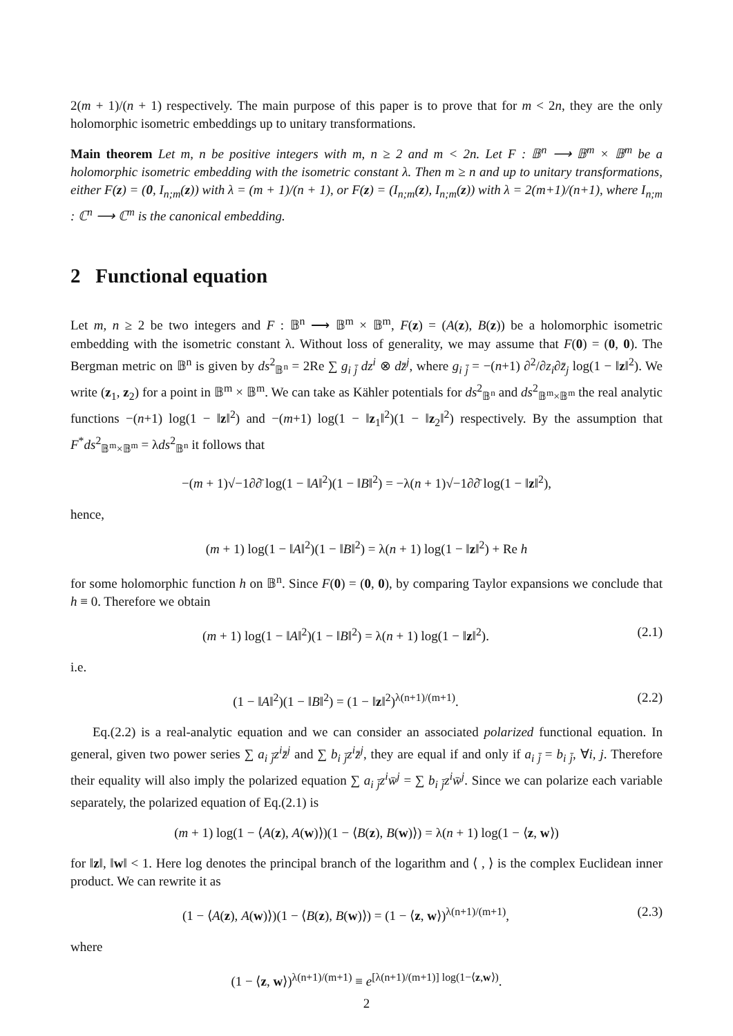2(m + 1)/(n + 1) respectively. The main purpose of this paper is to prove that for m < 2n, they are the only holomorphic isometric embeddings up to unitary transformations.
Main theorem Let m, n be positive integers with m, n ≥ 2 and m < 2n. Let F : 𝔹<sup>n</sup> ⟶ 𝔹<sup>m</sup> × 𝔹<sup>m</sup> be a holomorphic isometric embedding with the isometric constant λ. Then m ≥ n and up to unitary transformations, either F(z) = (0, I<sub>n;m</sub>(z)) with λ = (m + 1)/(n + 1), or F(z) = (I<sub>n;m</sub>(z), I<sub>n;m</sub>(z)) with λ = 2(m+1)/(n+1), where I<sub>n;m</sub> : ℂ<sup>n</sup> ⟶ ℂ<sup>m</sup> is the canonical embedding.
2 Functional equation
Let m, n ≥ 2 be two integers and F : 𝔹<sup>n</sup> ⟶ 𝔹<sup>m</sup> × 𝔹<sup>m</sup>, F(z) = (A(z), B(z)) be a holomorphic isometric embedding with the isometric constant λ. Without loss of generality, we may assume that F(0) = (0, 0). The Bergman metric on 𝔹<sup>n</sup> is given by ds<sup>2</sup><sub>𝔹<sup>n</sup></sub> = 2Re ∑ g<sub>i j̄</sub> dz<sup>i</sup> ⊗ dz̄<sup>j</sup>, where g<sub>i j̄</sub> = −(n+1) ∂<sup>2</sup>/∂z<sub>i</sub>∂z̄<sub>j</sub> log(1 − ‖z‖<sup>2</sup>). We write (z<sub>1</sub>, z<sub>2</sub>) for a point in 𝔹<sup>m</sup> × 𝔹<sup>m</sup>. We can take as Kähler potentials for ds<sup>2</sup><sub>𝔹<sup>n</sup></sub> and ds<sup>2</sup><sub>𝔹<sup>m</sup>×𝔹<sup>m</sup></sub> the real analytic functions −(n+1) log(1 − ‖z‖<sup>2</sup>) and −(m+1) log(1 − ‖z<sub>1</sub>‖<sup>2</sup>)(1 − ‖z<sub>2</sub>‖<sup>2</sup>) respectively. By the assumption that F<sup>*</sup>ds<sup>2</sup><sub>𝔹<sup>m</sup>×𝔹<sup>m</sup></sub> = λds<sup>2</sup><sub>𝔹<sup>n</sup></sub> it follows that
−(m + 1)√−1∂∂̄ log(1 − ‖A‖<sup>2</sup>)(1 − ‖B‖<sup>2</sup>) = −λ(n + 1)√−1∂∂̄ log(1 − ‖z‖<sup>2</sup>),
hence,
(m + 1) log(1 − ‖A‖<sup>2</sup>)(1 − ‖B‖<sup>2</sup>) = λ(n + 1) log(1 − ‖z‖<sup>2</sup>) + Re h
for some holomorphic function h on 𝔹<sup>n</sup>. Since F(0) = (0, 0), by comparing Taylor expansions we conclude that h ≡ 0. Therefore we obtain
(m + 1) log(1 − ‖A‖<sup>2</sup>)(1 − ‖B‖<sup>2</sup>) = λ(n + 1) log(1 − ‖z‖<sup>2</sup>). (2.1)
i.e.
(1 − ‖A‖<sup>2</sup>)(1 − ‖B‖<sup>2</sup>) = (1 − ‖z‖<sup>2</sup>)<sup>λ(n+1)/(m+1)</sup>. (2.2)
Eq.(2.2) is a real-analytic equation and we can consider an associated polarized functional equation. In general, given two power series ∑ a<sub>i j̄</sub>z<sup>i</sup>z̄<sup>j</sup> and ∑ b<sub>i j̄</sub>z<sup>i</sup>z̄<sup>j</sup>, they are equal if and only if a<sub>i j̄</sub> = b<sub>i j̄</sub>, ∀i, j. Therefore their equality will also imply the polarized equation ∑ a<sub>i j̄</sub>z<sup>i</sup>w̄<sup>j</sup> = ∑ b<sub>i j̄</sub>z<sup>i</sup>w̄<sup>j</sup>. Since we can polarize each variable separately, the polarized equation of Eq.(2.1) is
(m + 1) log(1 − ⟨A(z), A(w)⟩)(1 − ⟨B(z), B(w)⟩) = λ(n + 1) log(1 − ⟨z, w⟩)
for ‖z‖, ‖w‖ < 1. Here log denotes the principal branch of the logarithm and ⟨ , ⟩ is the complex Euclidean inner product. We can rewrite it as
(1 − ⟨A(z), A(w)⟩)(1 − ⟨B(z), B(w)⟩) = (1 − ⟨z, w⟩)<sup>λ(n+1)/(m+1)</sup>, (2.3)
where
(1 − ⟨z, w⟩)<sup>λ(n+1)/(m+1)</sup> ≡ e<sup>[λ(n+1)/(m+1)] log(1−⟨z,w⟩)</sup>.
2